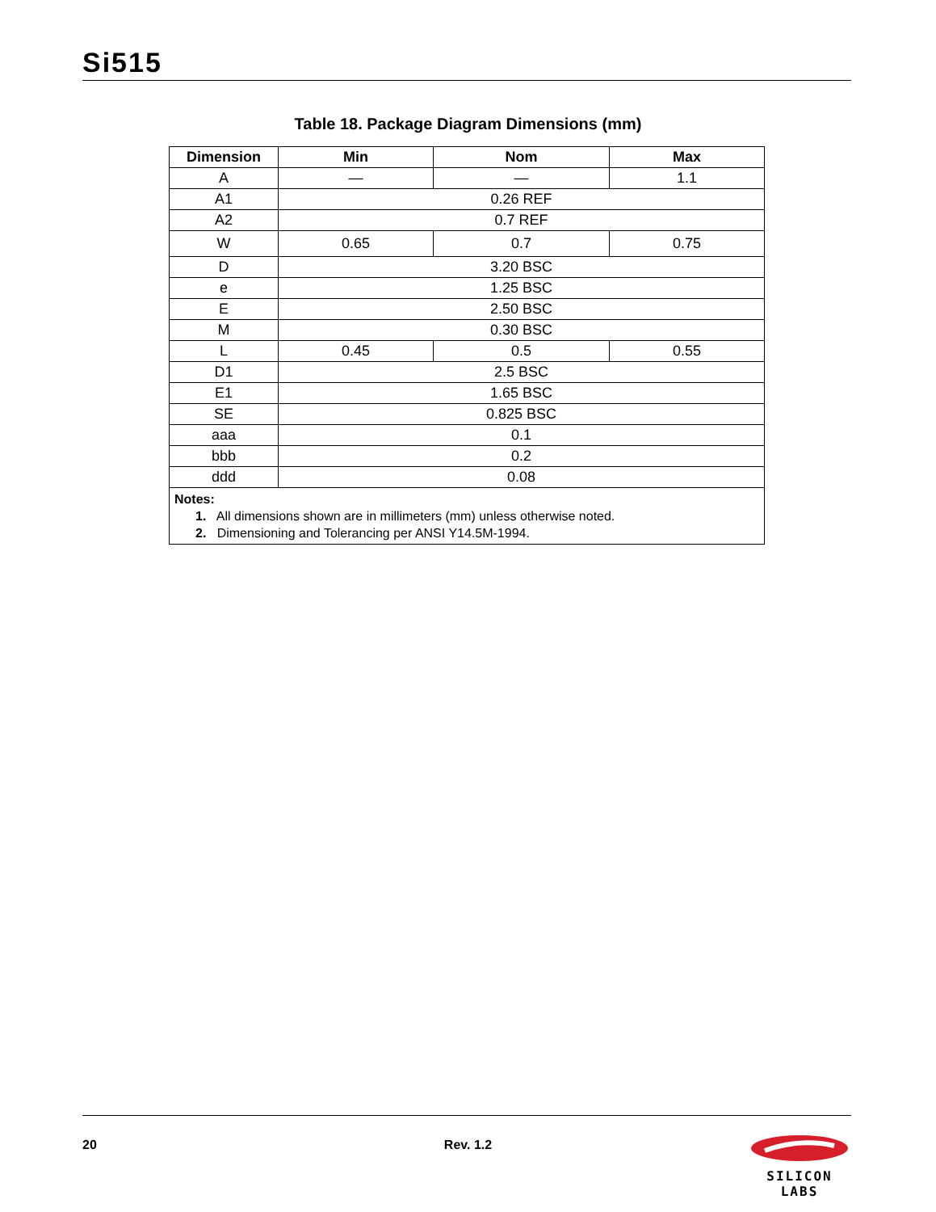Si515
Table 18. Package Diagram Dimensions (mm)
| Dimension | Min | Nom | Max |
| --- | --- | --- | --- |
| A | — | — | 1.1 |
| A1 | 0.26 REF | | |
| A2 | 0.7 REF | | |
| W | 0.65 | 0.7 | 0.75 |
| D | 3.20 BSC | | |
| e | 1.25 BSC | | |
| E | 2.50 BSC | | |
| M | 0.30 BSC | | |
| L | 0.45 | 0.5 | 0.55 |
| D1 | 2.5 BSC | | |
| E1 | 1.65 BSC | | |
| SE | 0.825 BSC | | |
| aaa | 0.1 | | |
| bbb | 0.2 | | |
| ddd | 0.08 | | |
| Notes: 1. All dimensions shown are in millimeters (mm) unless otherwise noted. 2. Dimensioning and Tolerancing per ANSI Y14.5M-1994. | | | |
20
Rev. 1.2
SILICON LABS